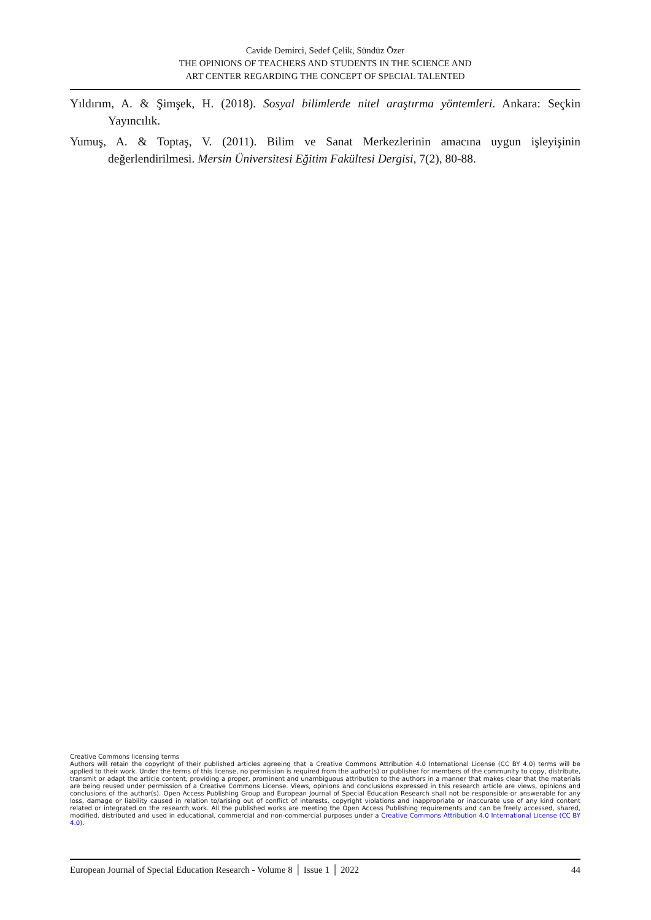Cavide Demirci, Sedef Çelik, Sündüz Özer
THE OPINIONS OF TEACHERS AND STUDENTS IN THE SCIENCE AND
ART CENTER REGARDING THE CONCEPT OF SPECIAL TALENTED
Yıldırım, A. & Şimşek, H. (2018). Sosyal bilimlerde nitel araştırma yöntemleri. Ankara: Seçkin Yayıncılık.
Yumuş, A. & Toptaş, V. (2011). Bilim ve Sanat Merkezlerinin amacına uygun işleyişinin değerlendirilmesi. Mersin Üniversitesi Eğitim Fakültesi Dergisi, 7(2), 80-88.
Creative Commons licensing terms
Authors will retain the copyright of their published articles agreeing that a Creative Commons Attribution 4.0 International License (CC BY 4.0) terms will be applied to their work. Under the terms of this license, no permission is required from the author(s) or publisher for members of the community to copy, distribute, transmit or adapt the article content, providing a proper, prominent and unambiguous attribution to the authors in a manner that makes clear that the materials are being reused under permission of a Creative Commons License. Views, opinions and conclusions expressed in this research article are views, opinions and conclusions of the author(s). Open Access Publishing Group and European Journal of Special Education Research shall not be responsible or answerable for any loss, damage or liability caused in relation to/arising out of conflict of interests, copyright violations and inappropriate or inaccurate use of any kind content related or integrated on the research work. All the published works are meeting the Open Access Publishing requirements and can be freely accessed, shared, modified, distributed and used in educational, commercial and non-commercial purposes under a Creative Commons Attribution 4.0 International License (CC BY 4.0).
European Journal of Special Education Research - Volume 8 │ Issue 1 │ 2022 44